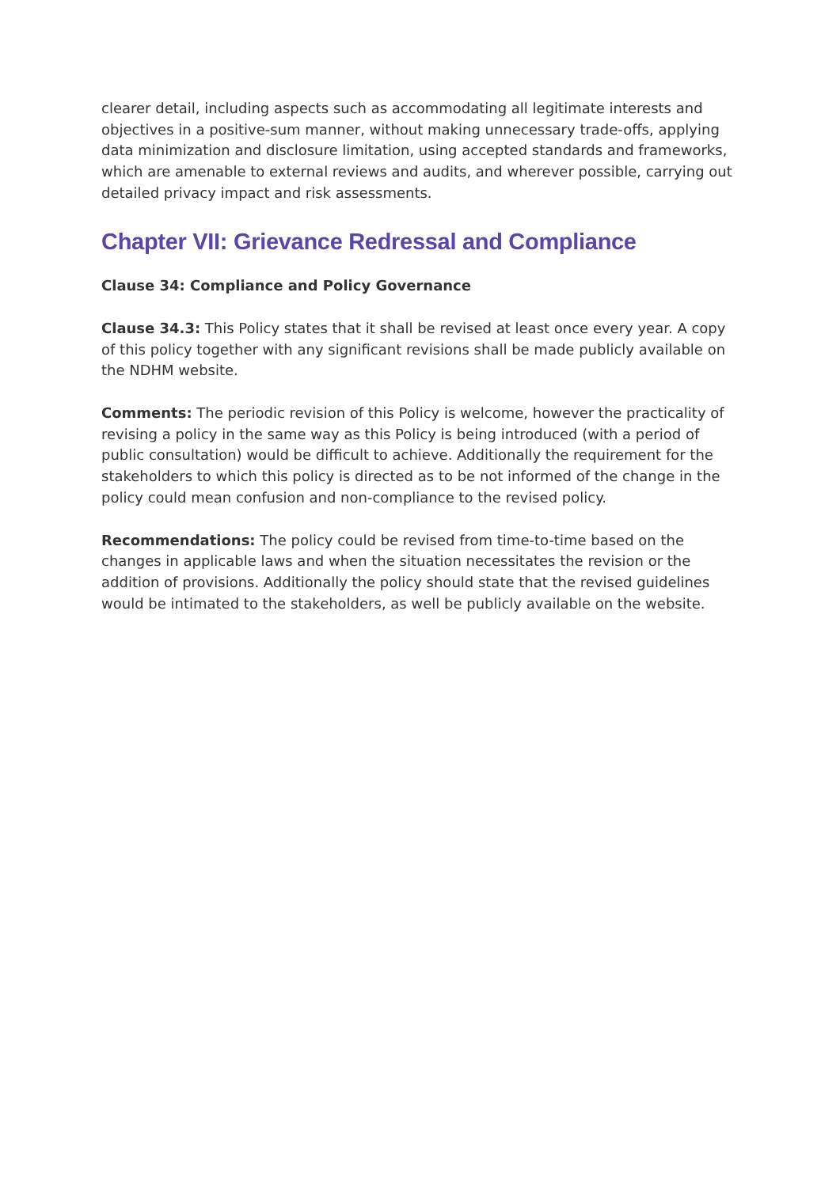clearer detail, including aspects such as accommodating all legitimate interests and objectives in a positive-sum manner, without making unnecessary trade-offs, applying data minimization and disclosure limitation, using accepted standards and frameworks, which are amenable to external reviews and audits, and wherever possible, carrying out detailed privacy impact and risk assessments.
Chapter VII: Grievance Redressal and Compliance
Clause 34: Compliance and Policy Governance
Clause 34.3: This Policy states that it shall be revised at least once every year. A copy of this policy together with any significant revisions shall be made publicly available on the NDHM website.
Comments: The periodic revision of this Policy is welcome, however the practicality of revising a policy in the same way as this Policy is being introduced (with a period of public consultation) would be difficult to achieve. Additionally the requirement for the stakeholders to which this policy is directed as to be not informed of the change in the policy could mean confusion and non-compliance to the revised policy.
Recommendations: The policy could be revised from time-to-time based on the changes in applicable laws and when the situation necessitates the revision or the addition of provisions. Additionally the policy should state that the revised guidelines would be intimated to the stakeholders, as well be publicly available on the website.